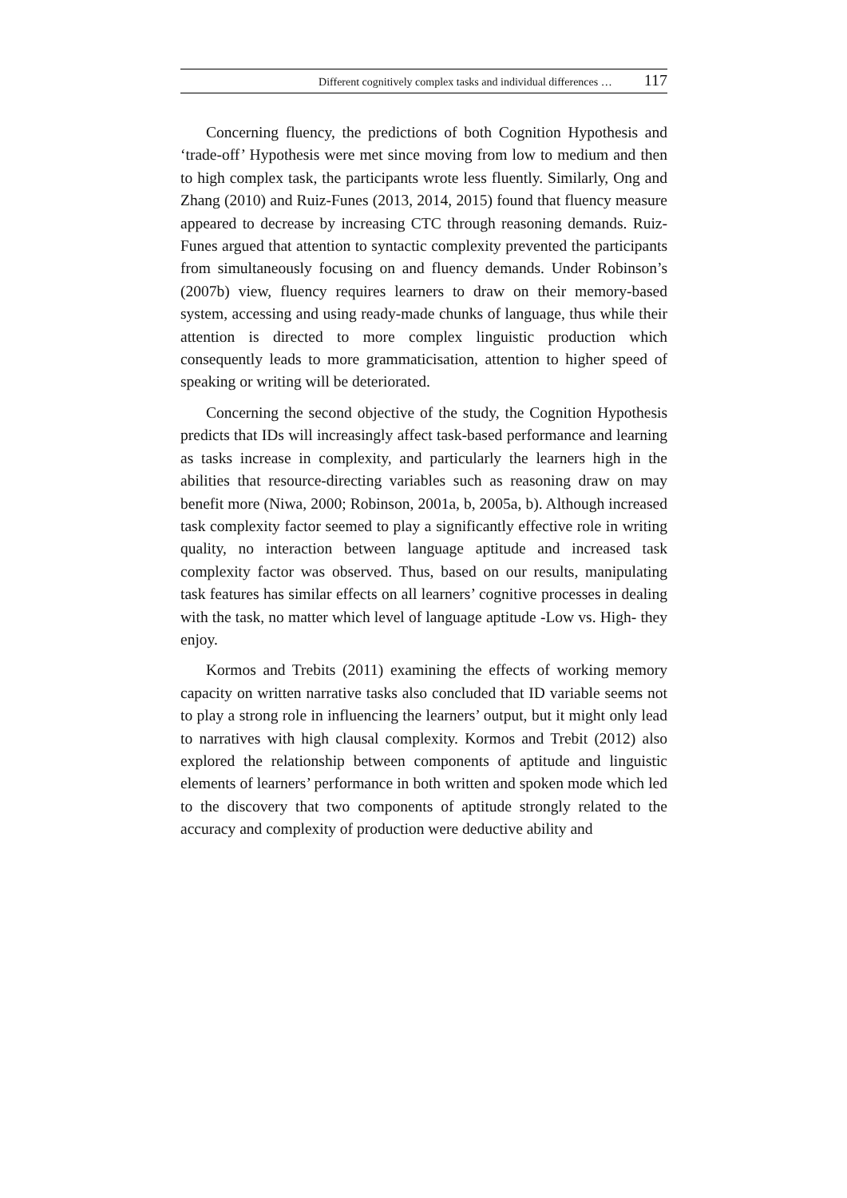Different cognitively complex tasks and individual differences … 117
Concerning fluency, the predictions of both Cognition Hypothesis and ‘trade-off’ Hypothesis were met since moving from low to medium and then to high complex task, the participants wrote less fluently. Similarly, Ong and Zhang (2010) and Ruiz-Funes (2013, 2014, 2015) found that fluency measure appeared to decrease by increasing CTC through reasoning demands. Ruiz-Funes argued that attention to syntactic complexity prevented the participants from simultaneously focusing on and fluency demands. Under Robinson’s (2007b) view, fluency requires learners to draw on their memory-based system, accessing and using ready-made chunks of language, thus while their attention is directed to more complex linguistic production which consequently leads to more grammaticisation, attention to higher speed of speaking or writing will be deteriorated.
Concerning the second objective of the study, the Cognition Hypothesis predicts that IDs will increasingly affect task-based performance and learning as tasks increase in complexity, and particularly the learners high in the abilities that resource-directing variables such as reasoning draw on may benefit more (Niwa, 2000; Robinson, 2001a, b, 2005a, b). Although increased task complexity factor seemed to play a significantly effective role in writing quality, no interaction between language aptitude and increased task complexity factor was observed. Thus, based on our results, manipulating task features has similar effects on all learners’ cognitive processes in dealing with the task, no matter which level of language aptitude -Low vs. High- they enjoy.
Kormos and Trebits (2011) examining the effects of working memory capacity on written narrative tasks also concluded that ID variable seems not to play a strong role in influencing the learners’ output, but it might only lead to narratives with high clausal complexity. Kormos and Trebit (2012) also explored the relationship between components of aptitude and linguistic elements of learners’ performance in both written and spoken mode which led to the discovery that two components of aptitude strongly related to the accuracy and complexity of production were deductive ability and